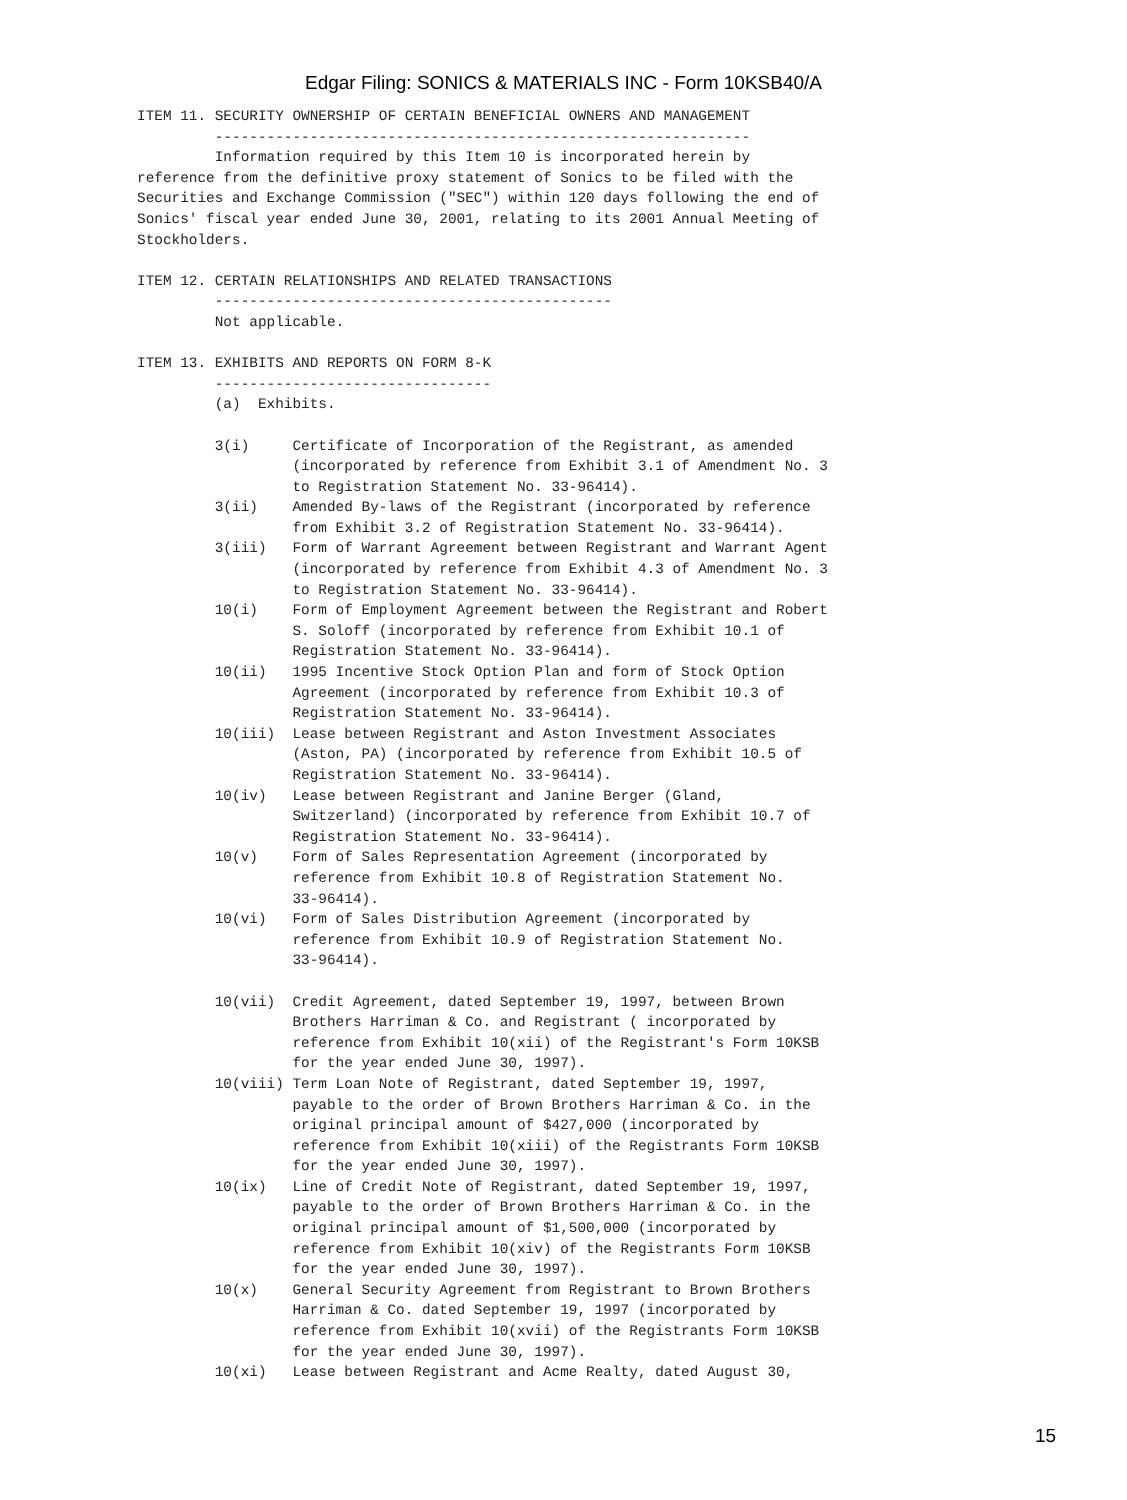Edgar Filing: SONICS & MATERIALS INC - Form 10KSB40/A
ITEM 11. SECURITY OWNERSHIP OF CERTAIN BENEFICIAL OWNERS AND MANAGEMENT
         --------------------------------------------------------------
         Information required by this Item 10 is incorporated herein by
reference from the definitive proxy statement of Sonics to be filed with the
Securities and Exchange Commission ("SEC") within 120 days following the end of
Sonics' fiscal year ended June 30, 2001, relating to its 2001 Annual Meeting of
Stockholders.

ITEM 12. CERTAIN RELATIONSHIPS AND RELATED TRANSACTIONS
         ----------------------------------------------
         Not applicable.

ITEM 13. EXHIBITS AND REPORTS ON FORM 8-K
         --------------------------------
         (a)  Exhibits.

         3(i)     Certificate of Incorporation of the Registrant, as amended
                  (incorporated by reference from Exhibit 3.1 of Amendment No. 3
                  to Registration Statement No. 33-96414).
         3(ii)    Amended By-laws of the Registrant (incorporated by reference
                  from Exhibit 3.2 of Registration Statement No. 33-96414).
         3(iii)   Form of Warrant Agreement between Registrant and Warrant Agent
                  (incorporated by reference from Exhibit 4.3 of Amendment No. 3
                  to Registration Statement No. 33-96414).
         10(i)    Form of Employment Agreement between the Registrant and Robert
                  S. Soloff (incorporated by reference from Exhibit 10.1 of
                  Registration Statement No. 33-96414).
         10(ii)   1995 Incentive Stock Option Plan and form of Stock Option
                  Agreement (incorporated by reference from Exhibit 10.3 of
                  Registration Statement No. 33-96414).
         10(iii)  Lease between Registrant and Aston Investment Associates
                  (Aston, PA) (incorporated by reference from Exhibit 10.5 of
                  Registration Statement No. 33-96414).
         10(iv)   Lease between Registrant and Janine Berger (Gland,
                  Switzerland) (incorporated by reference from Exhibit 10.7 of
                  Registration Statement No. 33-96414).
         10(v)    Form of Sales Representation Agreement (incorporated by
                  reference from Exhibit 10.8 of Registration Statement No.
                  33-96414).
         10(vi)   Form of Sales Distribution Agreement (incorporated by
                  reference from Exhibit 10.9 of Registration Statement No.
                  33-96414).

         10(vii)  Credit Agreement, dated September 19, 1997, between Brown
                  Brothers Harriman & Co. and Registrant ( incorporated by
                  reference from Exhibit 10(xii) of the Registrant's Form 10KSB
                  for the year ended June 30, 1997).
         10(viii) Term Loan Note of Registrant, dated September 19, 1997,
                  payable to the order of Brown Brothers Harriman & Co. in the
                  original principal amount of $427,000 (incorporated by
                  reference from Exhibit 10(xiii) of the Registrants Form 10KSB
                  for the year ended June 30, 1997).
         10(ix)   Line of Credit Note of Registrant, dated September 19, 1997,
                  payable to the order of Brown Brothers Harriman & Co. in the
                  original principal amount of $1,500,000 (incorporated by
                  reference from Exhibit 10(xiv) of the Registrants Form 10KSB
                  for the year ended June 30, 1997).
         10(x)    General Security Agreement from Registrant to Brown Brothers
                  Harriman & Co. dated September 19, 1997 (incorporated by
                  reference from Exhibit 10(xvii) of the Registrants Form 10KSB
                  for the year ended June 30, 1997).
         10(xi)   Lease between Registrant and Acme Realty, dated August 30,
15